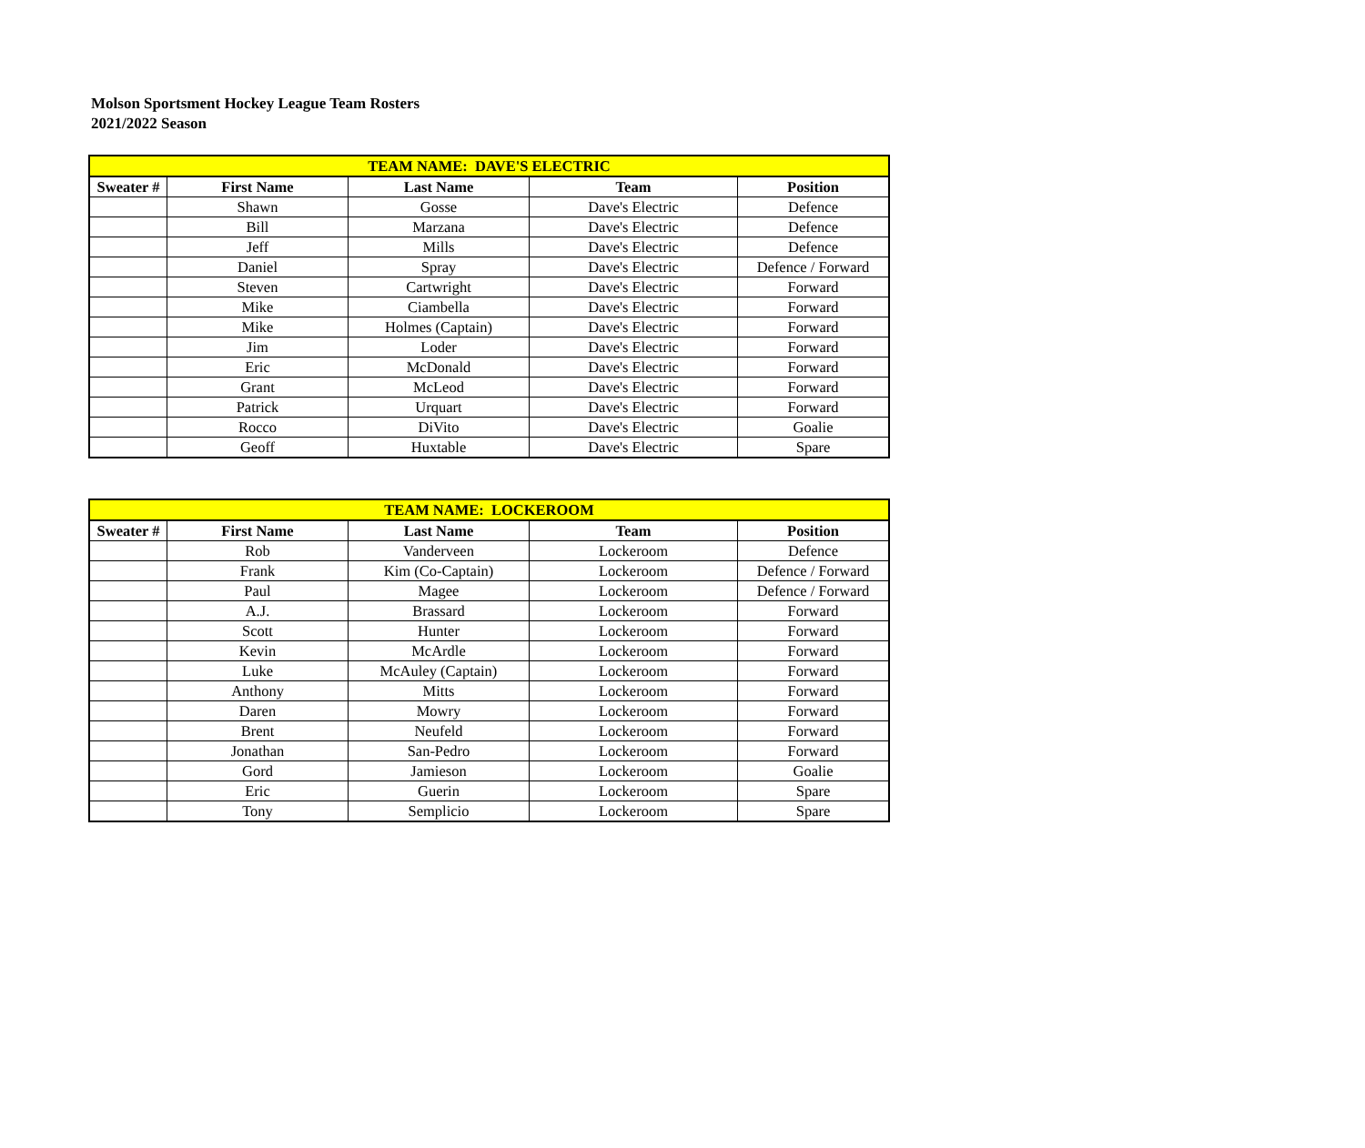Molson Sportsment Hockey League Team Rosters
2021/2022 Season
| TEAM NAME: DAVE'S ELECTRIC | | | | |
| --- | --- | --- | --- | --- |
| Sweater # | First Name | Last Name | Team | Position |
| | Shawn | Gosse | Dave's Electric | Defence |
| | Bill | Marzana | Dave's Electric | Defence |
| | Jeff | Mills | Dave's Electric | Defence |
| | Daniel | Spray | Dave's Electric | Defence / Forward |
| | Steven | Cartwright | Dave's Electric | Forward |
| | Mike | Ciambella | Dave's Electric | Forward |
| | Mike | Holmes (Captain) | Dave's Electric | Forward |
| | Jim | Loder | Dave's Electric | Forward |
| | Eric | McDonald | Dave's Electric | Forward |
| | Grant | McLeod | Dave's Electric | Forward |
| | Patrick | Urquart | Dave's Electric | Forward |
| | Rocco | DiVito | Dave's Electric | Goalie |
| | Geoff | Huxtable | Dave's Electric | Spare |
| TEAM NAME: LOCKEROOM | | | | |
| --- | --- | --- | --- | --- |
| Sweater # | First Name | Last Name | Team | Position |
| | Rob | Vanderveen | Lockeroom | Defence |
| | Frank | Kim (Co-Captain) | Lockeroom | Defence / Forward |
| | Paul | Magee | Lockeroom | Defence / Forward |
| | A.J. | Brassard | Lockeroom | Forward |
| | Scott | Hunter | Lockeroom | Forward |
| | Kevin | McArdle | Lockeroom | Forward |
| | Luke | McAuley (Captain) | Lockeroom | Forward |
| | Anthony | Mitts | Lockeroom | Forward |
| | Daren | Mowry | Lockeroom | Forward |
| | Brent | Neufeld | Lockeroom | Forward |
| | Jonathan | San-Pedro | Lockeroom | Forward |
| | Gord | Jamieson | Lockeroom | Goalie |
| | Eric | Guerin | Lockeroom | Spare |
| | Tony | Semplicio | Lockeroom | Spare |